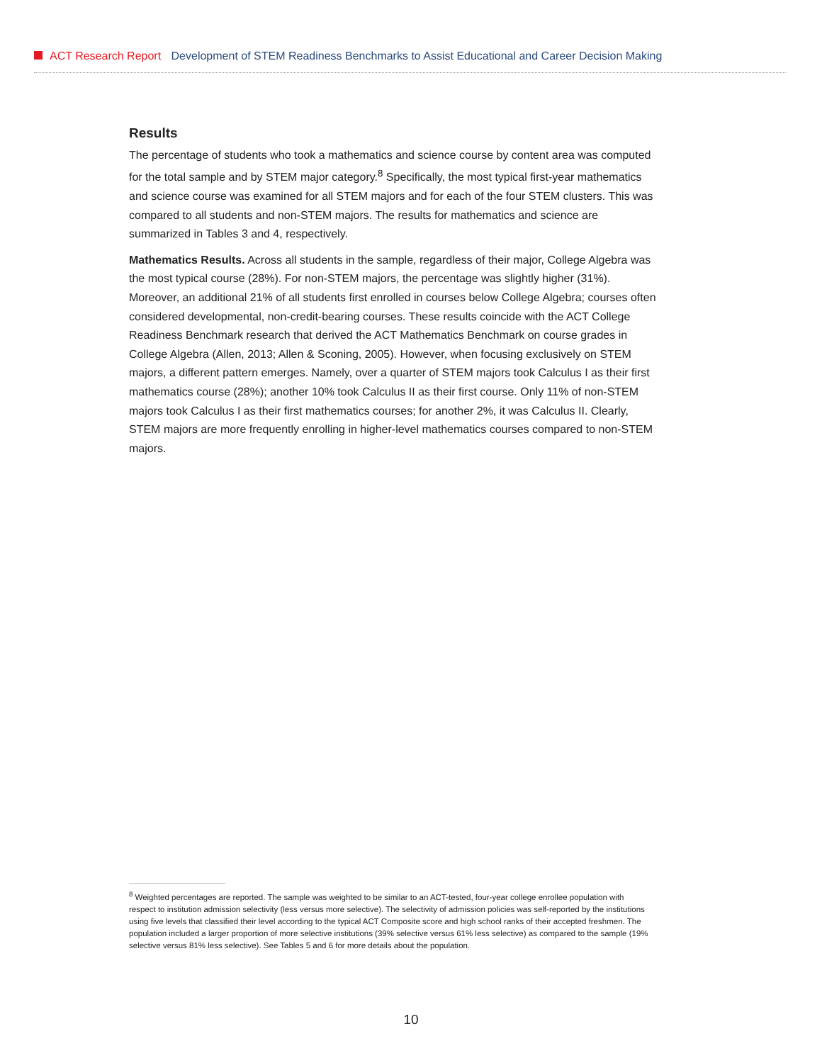ACT Research Report Development of STEM Readiness Benchmarks to Assist Educational and Career Decision Making
Results
The percentage of students who took a mathematics and science course by content area was computed for the total sample and by STEM major category.<sup>8</sup> Specifically, the most typical first-year mathematics and science course was examined for all STEM majors and for each of the four STEM clusters. This was compared to all students and non-STEM majors. The results for mathematics and science are summarized in Tables 3 and 4, respectively.
Mathematics Results. Across all students in the sample, regardless of their major, College Algebra was the most typical course (28%). For non-STEM majors, the percentage was slightly higher (31%). Moreover, an additional 21% of all students first enrolled in courses below College Algebra; courses often considered developmental, non-credit-bearing courses. These results coincide with the ACT College Readiness Benchmark research that derived the ACT Mathematics Benchmark on course grades in College Algebra (Allen, 2013; Allen & Sconing, 2005). However, when focusing exclusively on STEM majors, a different pattern emerges. Namely, over a quarter of STEM majors took Calculus I as their first mathematics course (28%); another 10% took Calculus II as their first course. Only 11% of non-STEM majors took Calculus I as their first mathematics courses; for another 2%, it was Calculus II. Clearly, STEM majors are more frequently enrolling in higher-level mathematics courses compared to non-STEM majors.
<sup>8</sup> Weighted percentages are reported. The sample was weighted to be similar to an ACT-tested, four-year college enrollee population with respect to institution admission selectivity (less versus more selective). The selectivity of admission policies was self-reported by the institutions using five levels that classified their level according to the typical ACT Composite score and high school ranks of their accepted freshmen. The population included a larger proportion of more selective institutions (39% selective versus 61% less selective) as compared to the sample (19% selective versus 81% less selective). See Tables 5 and 6 for more details about the population.
10